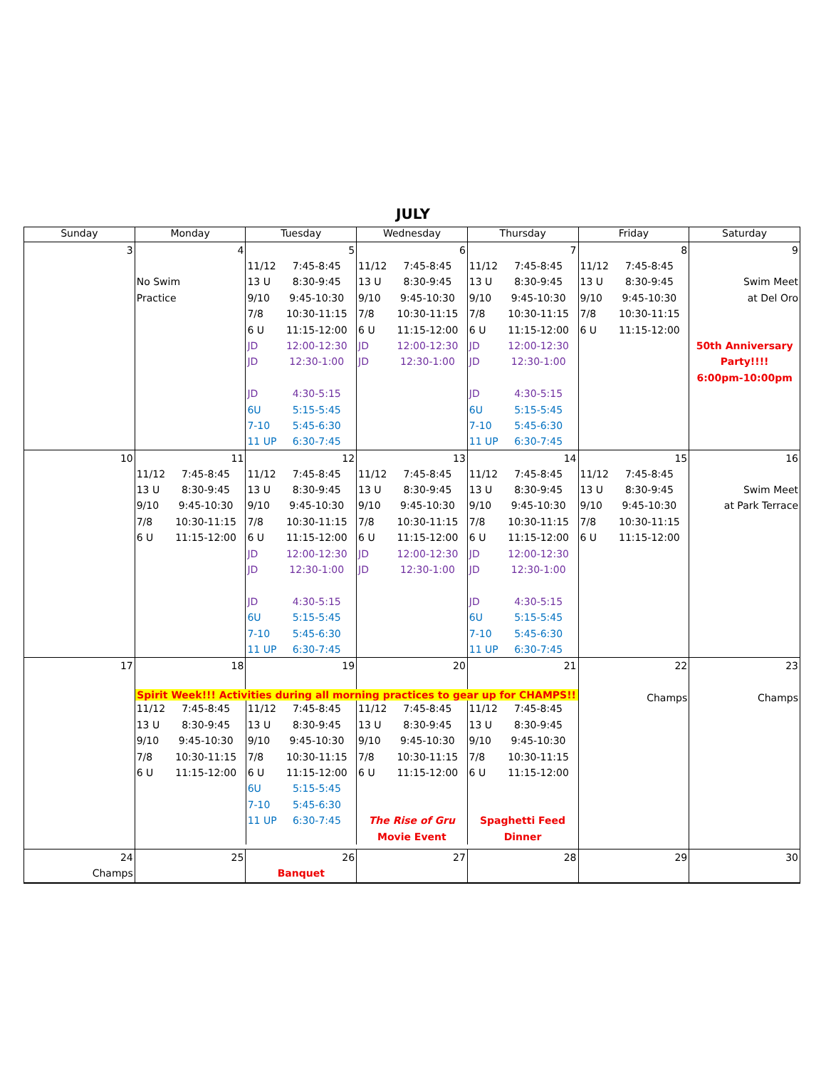JULY
| Sunday | Monday | Tuesday | Wednesday | Thursday | Friday | Saturday |
| --- | --- | --- | --- | --- | --- | --- |
| 3 | 4 No Swim Practice | 5 11/12 7:45-8:45 13 U 8:30-9:45 9/10 9:45-10:30 7/8 10:30-11:15 6 U 11:15-12:00 JD 12:00-12:30 JD 12:30-1:00 JD 4:30-5:15 6U 5:15-5:45 7-10 5:45-6:30 11 UP 6:30-7:45 | 6 11/12 7:45-8:45 13 U 8:30-9:45 9/10 9:45-10:30 7/8 10:30-11:15 6 U 11:15-12:00 JD 12:00-12:30 JD 12:30-1:00 | 7 11/12 7:45-8:45 13 U 8:30-9:45 9/10 9:45-10:30 7/8 10:30-11:15 6 U 11:15-12:00 JD 12:00-12:30 JD 12:30-1:00 JD 4:30-5:15 6U 5:15-5:45 7-10 5:45-6:30 11 UP 6:30-7:45 | 8 11/12 7:45-8:45 13 U 8:30-9:45 9/10 9:45-10:30 7/8 10:30-11:15 6 U 11:15-12:00 | 9 Swim Meet at Del Oro 50th Anniversary Party!!!! 6:00pm-10:00pm |
| 10 | 11 11/12 7:45-8:45 13 U 8:30-9:45 9/10 9:45-10:30 7/8 10:30-11:15 6 U 11:15-12:00 | 12 11/12 7:45-8:45 13 U 8:30-9:45 9/10 9:45-10:30 7/8 10:30-11:15 6 U 11:15-12:00 JD 12:00-12:30 JD 12:30-1:00 JD 4:30-5:15 6U 5:15-5:45 7-10 5:45-6:30 11 UP 6:30-7:45 | 13 11/12 7:45-8:45 13 U 8:30-9:45 9/10 9:45-10:30 7/8 10:30-11:15 6 U 11:15-12:00 JD 12:00-12:30 JD 12:30-1:00 | 14 11/12 7:45-8:45 13 U 8:30-9:45 9/10 9:45-10:30 7/8 10:30-11:15 6 U 11:15-12:00 JD 12:00-12:30 JD 12:30-1:00 JD 4:30-5:15 6U 5:15-5:45 7-10 5:45-6:30 11 UP 6:30-7:45 | 15 11/12 7:45-8:45 13 U 8:30-9:45 9/10 9:45-10:30 7/8 10:30-11:15 6 U 11:15-12:00 | 16 Swim Meet at Park Terrace |
| 17 | 18 | 19 | 20 | 21 | 22 Champs | 23 Champs |
| | Spirit Week!!! Activities during all morning practices to gear up for CHAMPS!! / 11/12 7:45-8:45 13 U 8:30-9:45 9/10 9:45-10:30 7/8 10:30-11:15 6 U 11:15-12:00 / 11/12 7:45-8:45 13 U 8:30-9:45 9/10 9:45-10:30 7/8 10:30-11:15 6 U 11:15-12:00 6U 5:15-5:45 7-10 5:45-6:30 11 UP 6:30-7:45 / 11/12 7:45-8:45 13 U 8:30-9:45 9/10 9:45-10:30 7/8 10:30-11:15 6 U 11:15-12:00 The Rise of Gru Movie Event / 11/12 7:45-8:45 13 U 8:30-9:45 9/10 9:45-10:30 7/8 10:30-11:15 6 U 11:15-12:00 Spaghetti Feed Dinner / | | | | | |
| 24 Champs | 25 | 26 Banquet | 27 | 28 | 29 | 30 |